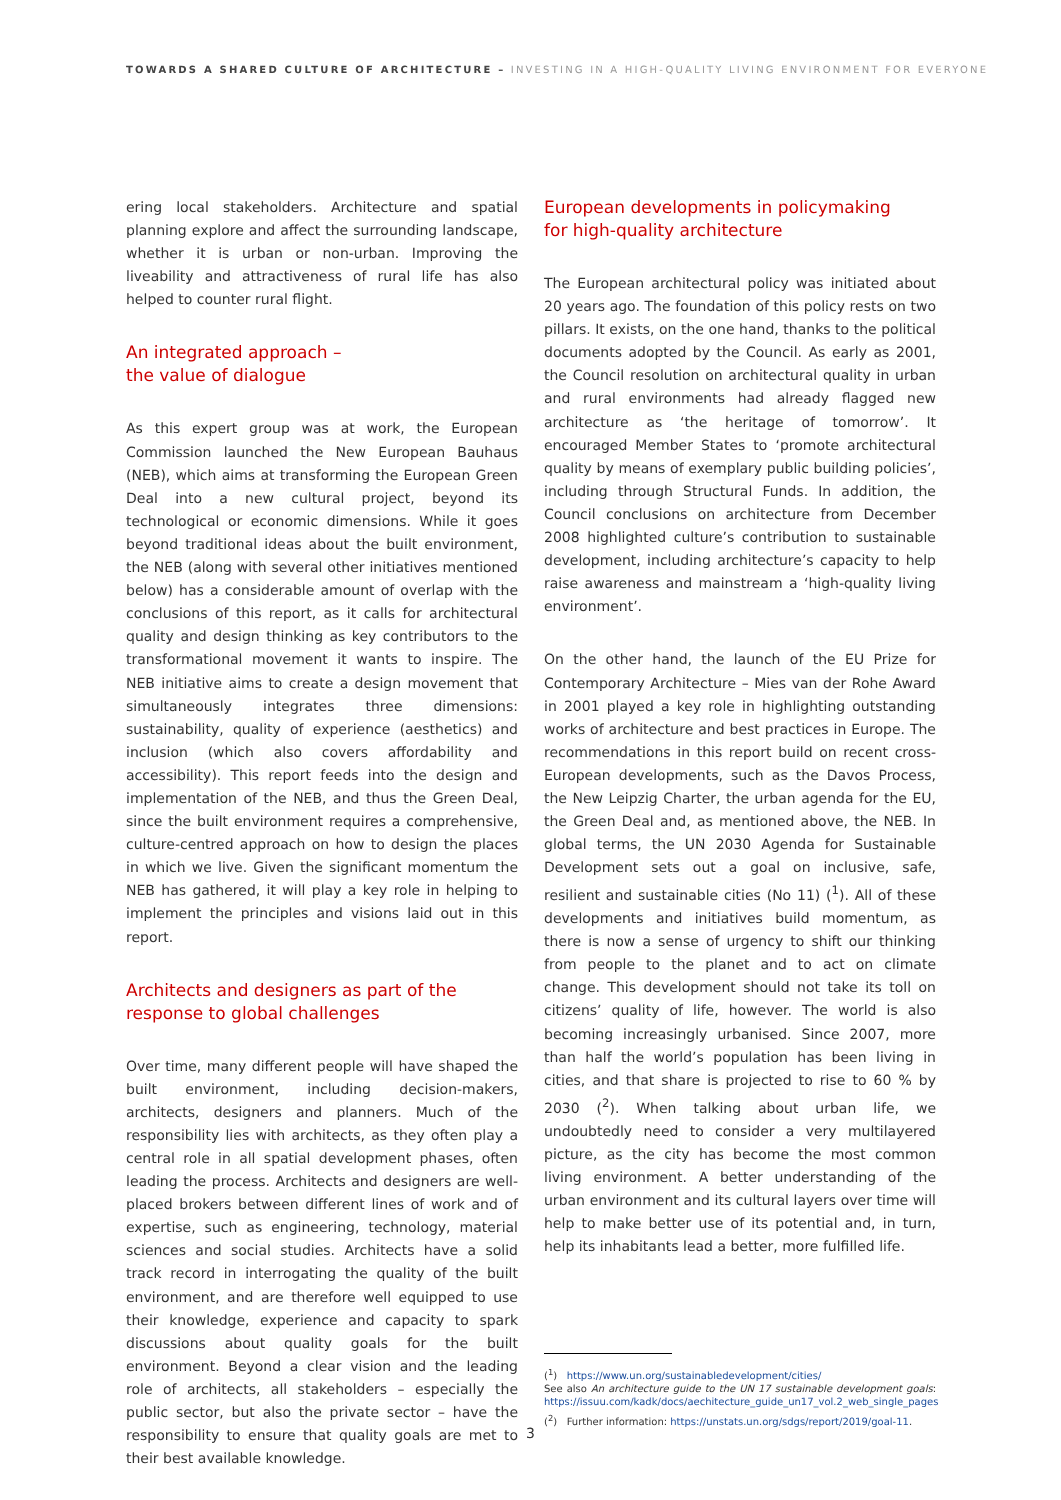TOWARDS A SHARED CULTURE OF ARCHITECTURE – INVESTING IN A HIGH-QUALITY LIVING ENVIRONMENT FOR EVERYONE
ering local stakeholders. Architecture and spatial planning explore and affect the surrounding landscape, whether it is urban or non-urban. Improving the liveability and attractiveness of rural life has also helped to counter rural flight.
An integrated approach –
the value of dialogue
As this expert group was at work, the European Commission launched the New European Bauhaus (NEB), which aims at transforming the European Green Deal into a new cultural project, beyond its technological or economic dimensions. While it goes beyond traditional ideas about the built environment, the NEB (along with several other initiatives mentioned below) has a considerable amount of overlap with the conclusions of this report, as it calls for architectural quality and design thinking as key contributors to the transformational movement it wants to inspire. The NEB initiative aims to create a design movement that simultaneously integrates three dimensions: sustainability, quality of experience (aesthetics) and inclusion (which also covers affordability and accessibility). This report feeds into the design and implementation of the NEB, and thus the Green Deal, since the built environment requires a comprehensive, culture-centred approach on how to design the places in which we live. Given the significant momentum the NEB has gathered, it will play a key role in helping to implement the principles and visions laid out in this report.
Architects and designers as part of the response to global challenges
Over time, many different people will have shaped the built environment, including decision-makers, architects, designers and planners. Much of the responsibility lies with architects, as they often play a central role in all spatial development phases, often leading the process. Architects and designers are well-placed brokers between different lines of work and of expertise, such as engineering, technology, material sciences and social studies. Architects have a solid track record in interrogating the quality of the built environment, and are therefore well equipped to use their knowledge, experience and capacity to spark discussions about quality goals for the built environment. Beyond a clear vision and the leading role of architects, all stakeholders – especially the public sector, but also the private sector – have the responsibility to ensure that quality goals are met to their best available knowledge.
European developments in policymaking
for high-quality architecture
The European architectural policy was initiated about 20 years ago. The foundation of this policy rests on two pillars. It exists, on the one hand, thanks to the political documents adopted by the Council. As early as 2001, the Council resolution on architectural quality in urban and rural environments had already flagged new architecture as ‘the heritage of tomorrow’. It encouraged Member States to ‘promote architectural quality by means of exemplary public building policies’, including through Structural Funds. In addition, the Council conclusions on architecture from December 2008 highlighted culture’s contribution to sustainable development, including architecture’s capacity to help raise awareness and mainstream a ‘high-quality living environment’.
On the other hand, the launch of the EU Prize for Contemporary Architecture – Mies van der Rohe Award in 2001 played a key role in highlighting outstanding works of architecture and best practices in Europe. The recommendations in this report build on recent cross-European developments, such as the Davos Process, the New Leipzig Charter, the urban agenda for the EU, the Green Deal and, as mentioned above, the NEB. In global terms, the UN 2030 Agenda for Sustainable Development sets out a goal on inclusive, safe, resilient and sustainable cities (No 11) (<sup>1</sup>). All of these developments and initiatives build momentum, as there is now a sense of urgency to shift our thinking from people to the planet and to act on climate change. This development should not take its toll on citizens’ quality of life, however. The world is also becoming increasingly urbanised. Since 2007, more than half the world’s population has been living in cities, and that share is projected to rise to 60 % by 2030 (<sup>2</sup>). When talking about urban life, we undoubtedly need to consider a very multilayered picture, as the city has become the most common living environment. A better understanding of the urban environment and its cultural layers over time will help to make better use of its potential and, in turn, help its inhabitants lead a better, more fulfilled life.
(<sup>1</sup>) https://www.un.org/sustainabledevelopment/cities/
See also An architecture guide to the UN 17 sustainable development goals: https://issuu.com/kadk/docs/aechitecture_guide_un17_vol.2_web_single_pages
(<sup>2</sup>) Further information: https://unstats.un.org/sdgs/report/2019/goal-11.
3